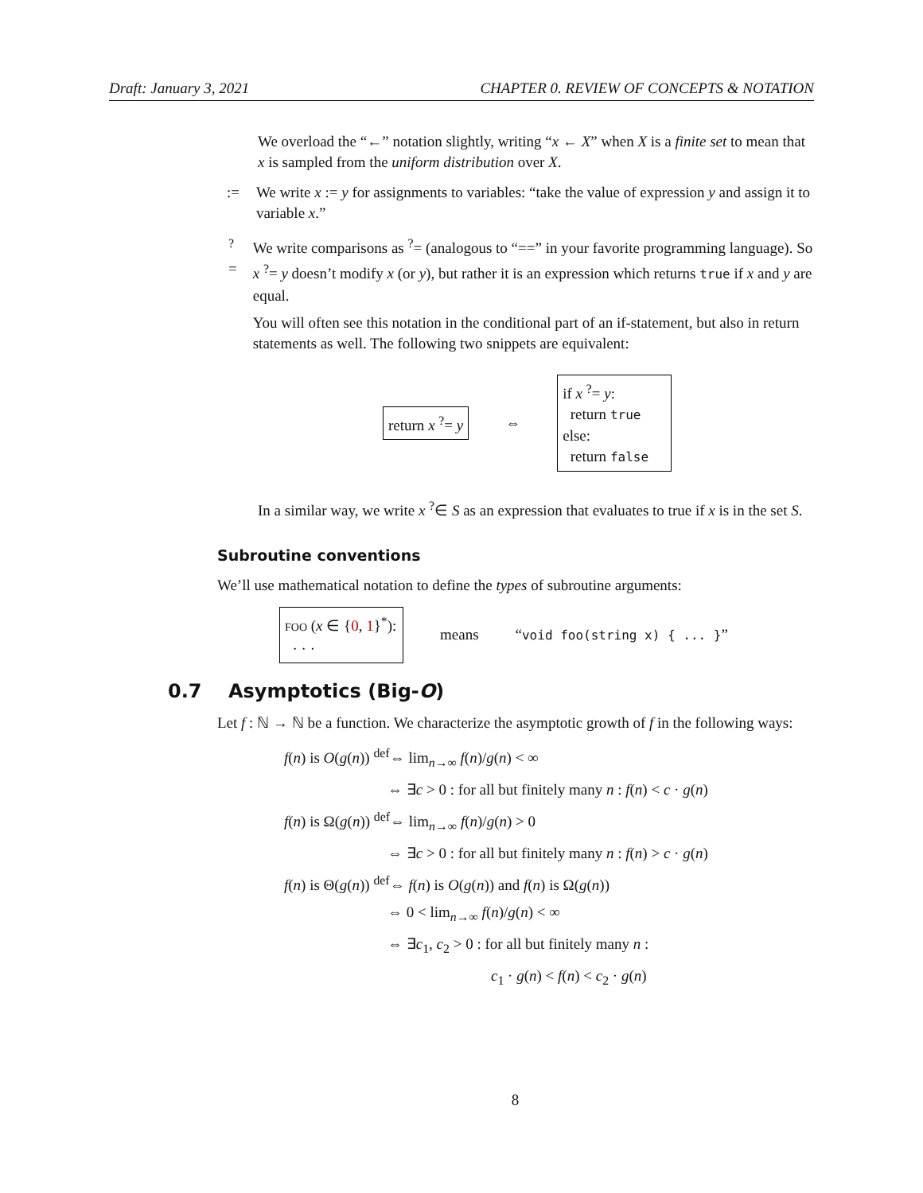Draft: January 3, 2021 CHAPTER 0. REVIEW OF CONCEPTS & NOTATION
We overload the “←” notation slightly, writing “x ← X” when X is a finite set to mean that x is sampled from the uniform distribution over X.
:= We write x := y for assignments to variables: “take the value of expression y and assign it to variable x.”
<sup>?</sup>= We write comparisons as <sup>?</sup>= (analogous to “==” in your favorite programming language). So x <sup>?</sup>= y doesn’t modify x (or y), but rather it is an expression which returns true if x and y are equal.
You will often see this notation in the conditional part of an if-statement, but also in return statements as well. The following two snippets are equivalent:
return x <sup>?</sup>= y
⇔
if x <sup>?</sup>= y:
return true
else:
return false
In a similar way, we write x <sup>?</sup>∈ S as an expression that evaluates to true if x is in the set S.
Subroutine conventions
We’ll use mathematical notation to define the types of subroutine arguments:
FOO (x ∈ {0, 1}<sup>*</sup>):
· · ·
means “void foo(string x) { ... }”
0.7 Asymptotics (Big-O)
Let f : ℕ → ℕ be a function. We characterize the asymptotic growth of f in the following ways:
f(n) is O(g(n)) <sup>def</sup>⇔ lim<sub>n→∞</sub> f(n)/g(n) < ∞
⇔ ∃c > 0 : for all but finitely many n : f(n) < c · g(n)
f(n) is Ω(g(n)) <sup>def</sup>⇔ lim<sub>n→∞</sub> f(n)/g(n) > 0
⇔ ∃c > 0 : for all but finitely many n : f(n) > c · g(n)
f(n) is Θ(g(n)) <sup>def</sup>⇔ f(n) is O(g(n)) and f(n) is Ω(g(n))
⇔ 0 < lim<sub>n→∞</sub> f(n)/g(n) < ∞
⇔ ∃c<sub>1</sub>, c<sub>2</sub> > 0 : for all but finitely many n :
c<sub>1</sub> · g(n) < f(n) < c<sub>2</sub> · g(n)
8